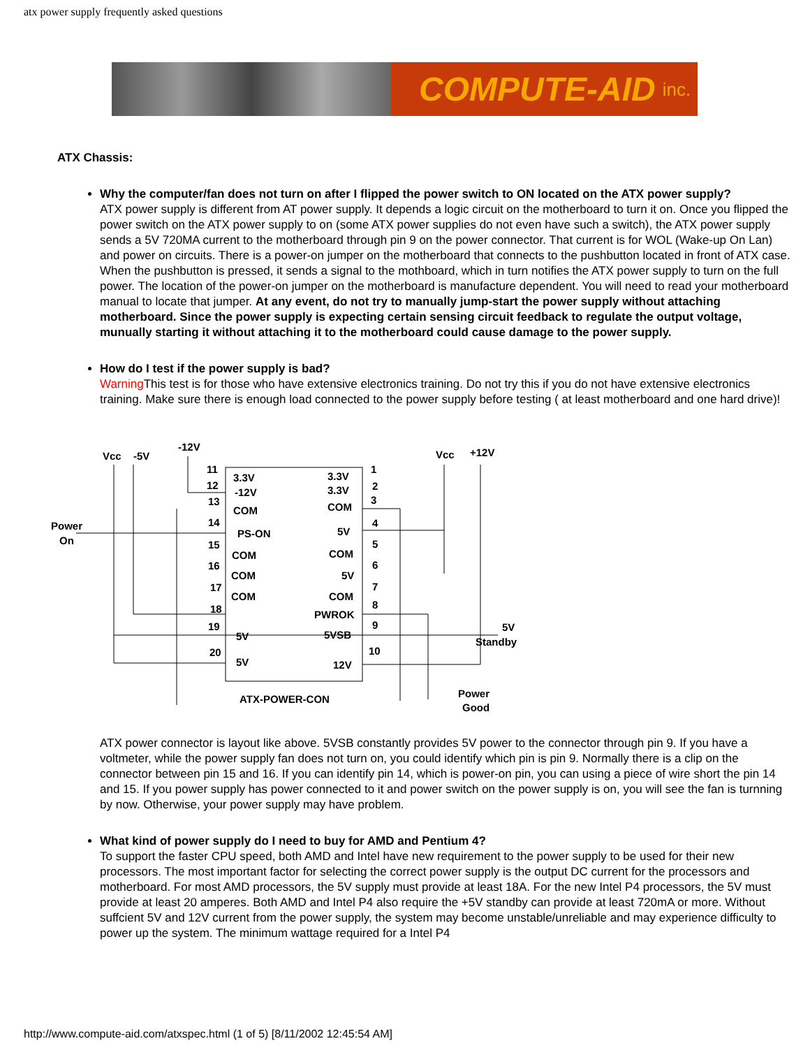atx power supply frequently asked questions
COMPUTE-AID inc.
ATX Chassis:
Why the computer/fan does not turn on after I flipped the power switch to ON located on the ATX power supply?
ATX power supply is different from AT power supply. It depends a logic circuit on the motherboard to turn it on. Once you flipped the power switch on the ATX power supply to on (some ATX power supplies do not even have such a switch), the ATX power supply sends a 5V 720MA current to the motherboard through pin 9 on the power connector. That current is for WOL (Wake-up On Lan) and power on circuits. There is a power-on jumper on the motherboard that connects to the pushbutton located in front of ATX case. When the pushbutton is pressed, it sends a signal to the mothboard, which in turn notifies the ATX power supply to turn on the full power. The location of the power-on jumper on the motherboard is manufacture dependent. You will need to read your motherboard manual to locate that jumper. At any event, do not try to manually jump-start the power supply without attaching motherboard. Since the power supply is expecting certain sensing circuit feedback to regulate the output voltage, munually starting it without attaching it to the motherboard could cause damage to the power supply.
How do I test if the power supply is bad?
Warning This test is for those who have extensive electronics training. Do not try this if you do not have extensive electronics training. Make sure there is enough load connected to the power supply before testing ( at least motherboard and one hard drive)!
Vcc
-5V
-12V
Vcc
+12V
Power
On
11
12
13
14
15
16
17
18
19
20
3.3V
-12V
COM
PS-ON
COM
COM
COM
5V
5V
3.3V
3.3V
COM
5V
COM
5V
COM
PWROK
5VSB
12V
1
2
3
4
5
6
7
8
9
10
5V
Standby
ATX-POWER-CON
Power
Good
ATX power connector is layout like above. 5VSB constantly provides 5V power to the connector through pin 9. If you have a voltmeter, while the power supply fan does not turn on, you could identify which pin is pin 9. Normally there is a clip on the connector between pin 15 and 16. If you can identify pin 14, which is power-on pin, you can using a piece of wire short the pin 14 and 15. If you power supply has power connected to it and power switch on the power supply is on, you will see the fan is turnning by now. Otherwise, your power supply may have problem.
What kind of power supply do I need to buy for AMD and Pentium 4?
To support the faster CPU speed, both AMD and Intel have new requirement to the power supply to be used for their new processors. The most important factor for selecting the correct power supply is the output DC current for the processors and motherboard. For most AMD processors, the 5V supply must provide at least 18A. For the new Intel P4 processors, the 5V must provide at least 20 amperes. Both AMD and Intel P4 also require the +5V standby can provide at least 720mA or more. Without suffcient 5V and 12V current from the power supply, the system may become unstable/unreliable and may experience difficulty to power up the system. The minimum wattage required for a Intel P4
http://www.compute-aid.com/atxspec.html (1 of 5) [8/11/2002 12:45:54 AM]